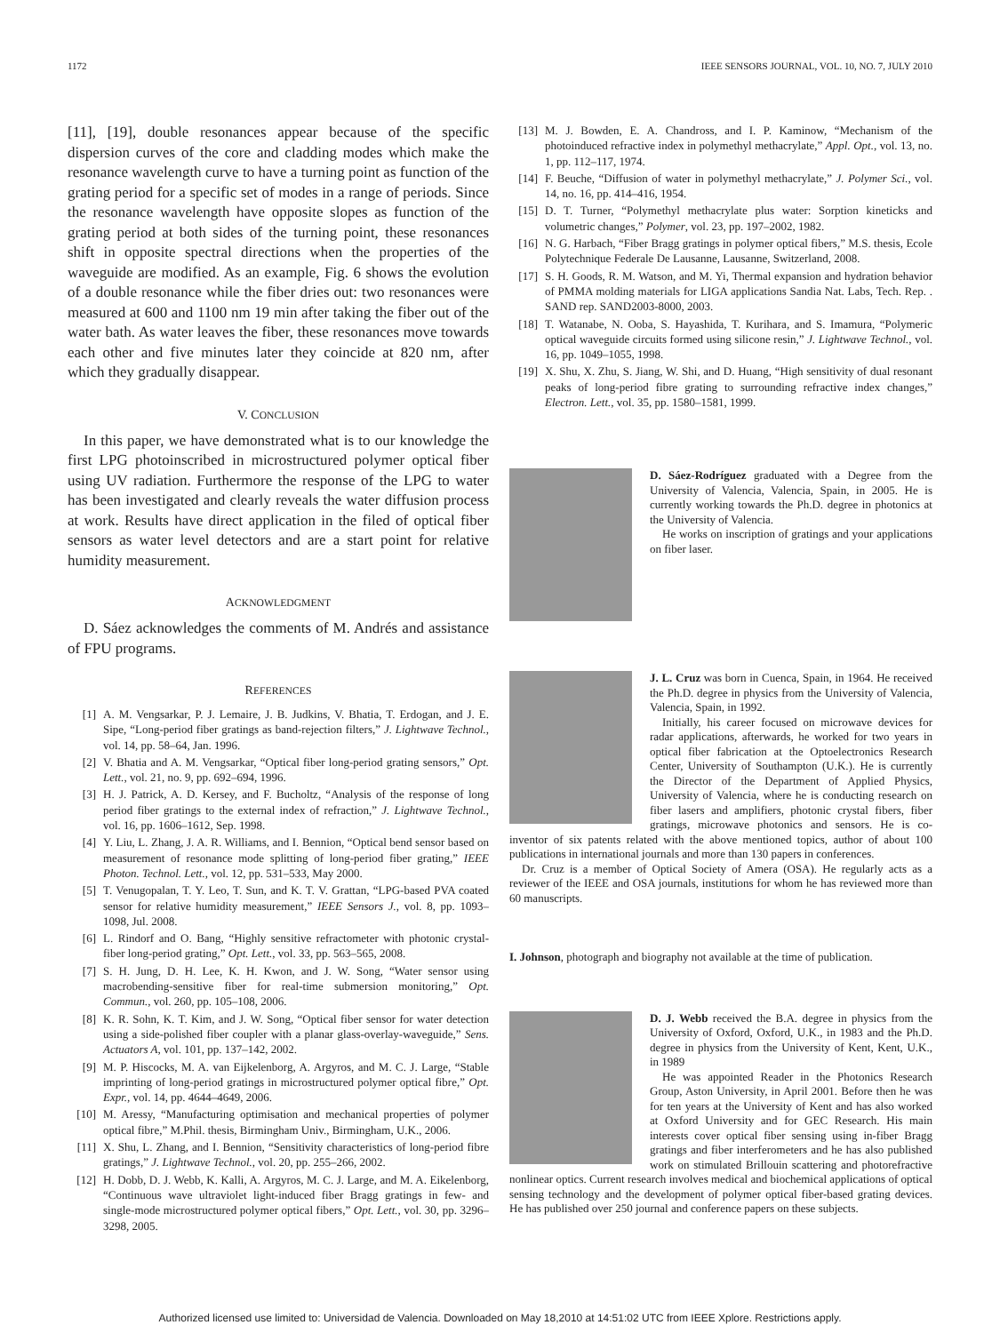1172 IEEE SENSORS JOURNAL, VOL. 10, NO. 7, JULY 2010
[11], [19], double resonances appear because of the specific dispersion curves of the core and cladding modes which make the resonance wavelength curve to have a turning point as function of the grating period for a specific set of modes in a range of periods. Since the resonance wavelength have opposite slopes as function of the grating period at both sides of the turning point, these resonances shift in opposite spectral directions when the properties of the waveguide are modified. As an example, Fig. 6 shows the evolution of a double resonance while the fiber dries out: two resonances were measured at 600 and 1100 nm 19 min after taking the fiber out of the water bath. As water leaves the fiber, these resonances move towards each other and five minutes later they coincide at 820 nm, after which they gradually disappear.
V. CONCLUSION
In this paper, we have demonstrated what is to our knowledge the first LPG photoinscribed in microstructured polymer optical fiber using UV radiation. Furthermore the response of the LPG to water has been investigated and clearly reveals the water diffusion process at work. Results have direct application in the filed of optical fiber sensors as water level detectors and are a start point for relative humidity measurement.
ACKNOWLEDGMENT
D. Sáez acknowledges the comments of M. Andrés and assistance of FPU programs.
REFERENCES
[1] A. M. Vengsarkar, P. J. Lemaire, J. B. Judkins, V. Bhatia, T. Erdogan, and J. E. Sipe, “Long-period fiber gratings as band-rejection filters,” J. Lightwave Technol., vol. 14, pp. 58–64, Jan. 1996.
[2] V. Bhatia and A. M. Vengsarkar, “Optical fiber long-period grating sensors,” Opt. Lett., vol. 21, no. 9, pp. 692–694, 1996.
[3] H. J. Patrick, A. D. Kersey, and F. Bucholtz, “Analysis of the response of long period fiber gratings to the external index of refraction,” J. Lightwave Technol., vol. 16, pp. 1606–1612, Sep. 1998.
[4] Y. Liu, L. Zhang, J. A. R. Williams, and I. Bennion, “Optical bend sensor based on measurement of resonance mode splitting of long-period fiber grating,” IEEE Photon. Technol. Lett., vol. 12, pp. 531–533, May 2000.
[5] T. Venugopalan, T. Y. Leo, T. Sun, and K. T. V. Grattan, “LPG-based PVA coated sensor for relative humidity measurement,” IEEE Sensors J., vol. 8, pp. 1093–1098, Jul. 2008.
[6] L. Rindorf and O. Bang, “Highly sensitive refractometer with photonic crystal-fiber long-period grating,” Opt. Lett., vol. 33, pp. 563–565, 2008.
[7] S. H. Jung, D. H. Lee, K. H. Kwon, and J. W. Song, “Water sensor using macrobending-sensitive fiber for real-time submersion monitoring,” Opt. Commun., vol. 260, pp. 105–108, 2006.
[8] K. R. Sohn, K. T. Kim, and J. W. Song, “Optical fiber sensor for water detection using a side-polished fiber coupler with a planar glass-overlay-waveguide,” Sens. Actuators A, vol. 101, pp. 137–142, 2002.
[9] M. P. Hiscocks, M. A. van Eijkelenborg, A. Argyros, and M. C. J. Large, “Stable imprinting of long-period gratings in microstructured polymer optical fibre,” Opt. Expr., vol. 14, pp. 4644–4649, 2006.
[10] M. Aressy, “Manufacturing optimisation and mechanical properties of polymer optical fibre,” M.Phil. thesis, Birmingham Univ., Birmingham, U.K., 2006.
[11] X. Shu, L. Zhang, and I. Bennion, “Sensitivity characteristics of long-period fibre gratings,” J. Lightwave Technol., vol. 20, pp. 255–266, 2002.
[12] H. Dobb, D. J. Webb, K. Kalli, A. Argyros, M. C. J. Large, and M. A. Eikelenborg, “Continuous wave ultraviolet light-induced fiber Bragg gratings in few- and single-mode microstructured polymer optical fibers,” Opt. Lett., vol. 30, pp. 3296–3298, 2005.
[13] M. J. Bowden, E. A. Chandross, and I. P. Kaminow, “Mechanism of the photoinduced refractive index in polymethyl methacrylate,” Appl. Opt., vol. 13, no. 1, pp. 112–117, 1974.
[14] F. Beuche, “Diffusion of water in polymethyl methacrylate,” J. Polymer Sci., vol. 14, no. 16, pp. 414–416, 1954.
[15] D. T. Turner, “Polymethyl methacrylate plus water: Sorption kineticks and volumetric changes,” Polymer, vol. 23, pp. 197–2002, 1982.
[16] N. G. Harbach, “Fiber Bragg gratings in polymer optical fibers,” M.S. thesis, Ecole Polytechnique Federale De Lausanne, Lausanne, Switzerland, 2008.
[17] S. H. Goods, R. M. Watson, and M. Yi, Thermal expansion and hydration behavior of PMMA molding materials for LIGA applications Sandia Nat. Labs, Tech. Rep. . SAND rep. SAND2003-8000, 2003.
[18] T. Watanabe, N. Ooba, S. Hayashida, T. Kurihara, and S. Imamura, “Polymeric optical waveguide circuits formed using silicone resin,” J. Lightwave Technol., vol. 16, pp. 1049–1055, 1998.
[19] X. Shu, X. Zhu, S. Jiang, W. Shi, and D. Huang, “High sensitivity of dual resonant peaks of long-period fibre grating to surrounding refractive index changes,” Electron. Lett., vol. 35, pp. 1580–1581, 1999.
D. Sáez-Rodríguez graduated with a Degree from the University of Valencia, Valencia, Spain, in 2005. He is currently working towards the Ph.D. degree in photonics at the University of Valencia.
He works on inscription of gratings and your applications on fiber laser.
J. L. Cruz was born in Cuenca, Spain, in 1964. He received the Ph.D. degree in physics from the University of Valencia, Valencia, Spain, in 1992.
Initially, his career focused on microwave devices for radar applications, afterwards, he worked for two years in optical fiber fabrication at the Optoelectronics Research Center, University of Southampton (U.K.). He is currently the Director of the Department of Applied Physics, University of Valencia, where he is conducting research on fiber lasers and amplifiers, photonic crystal fibers, fiber gratings, microwave photonics and sensors. He is co-inventor of six patents related with the above mentioned topics, author of about 100 publications in international journals and more than 130 papers in conferences.
Dr. Cruz is a member of Optical Society of Amera (OSA). He regularly acts as a reviewer of the IEEE and OSA journals, institutions for whom he has reviewed more than 60 manuscripts.
I. Johnson, photograph and biography not available at the time of publication.
D. J. Webb received the B.A. degree in physics from the University of Oxford, Oxford, U.K., in 1983 and the Ph.D. degree in physics from the University of Kent, Kent, U.K., in 1989
He was appointed Reader in the Photonics Research Group, Aston University, in April 2001. Before then he was for ten years at the University of Kent and has also worked at Oxford University and for GEC Research. His main interests cover optical fiber sensing using in-fiber Bragg gratings and fiber interferometers and he has also published work on stimulated Brillouin scattering and photorefractive nonlinear optics. Current research involves medical and biochemical applications of optical sensing technology and the development of polymer optical fiber-based grating devices. He has published over 250 journal and conference papers on these subjects.
Authorized licensed use limited to: Universidad de Valencia. Downloaded on May 18,2010 at 14:51:02 UTC from IEEE Xplore. Restrictions apply.